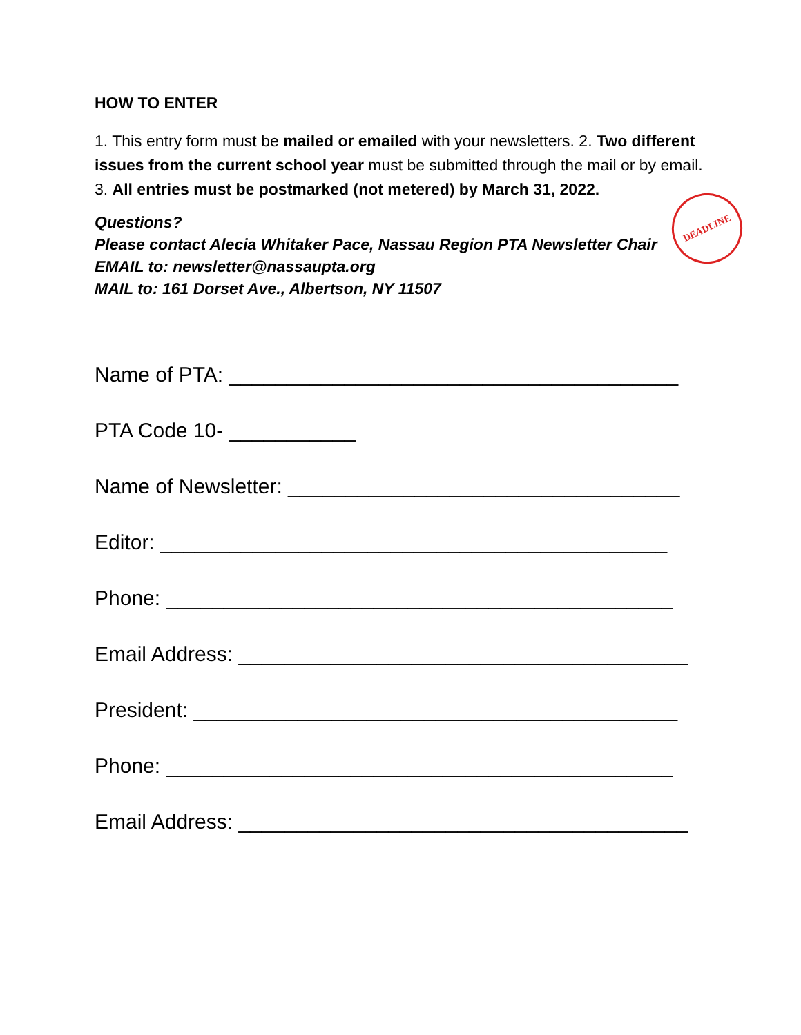HOW TO ENTER
1. This entry form must be mailed or emailed with your newsletters. 2. Two different issues from the current school year must be submitted through the mail or by email. 3. All entries must be postmarked (not metered) by March 31, 2022.
DEADLINE
Questions?
Please contact Alecia Whitaker Pace, Nassau Region PTA Newsletter Chair
EMAIL to: newsletter@nassaupta.org
MAIL to: 161 Dorset Ave., Albertson, NY 11507
Name of PTA: _______________________________________
PTA Code 10- ___________
Name of Newsletter: __________________________________
Editor: ____________________________________________
Phone: ____________________________________________
Email Address: _______________________________________
President: __________________________________________
Phone: ____________________________________________
Email Address: _______________________________________